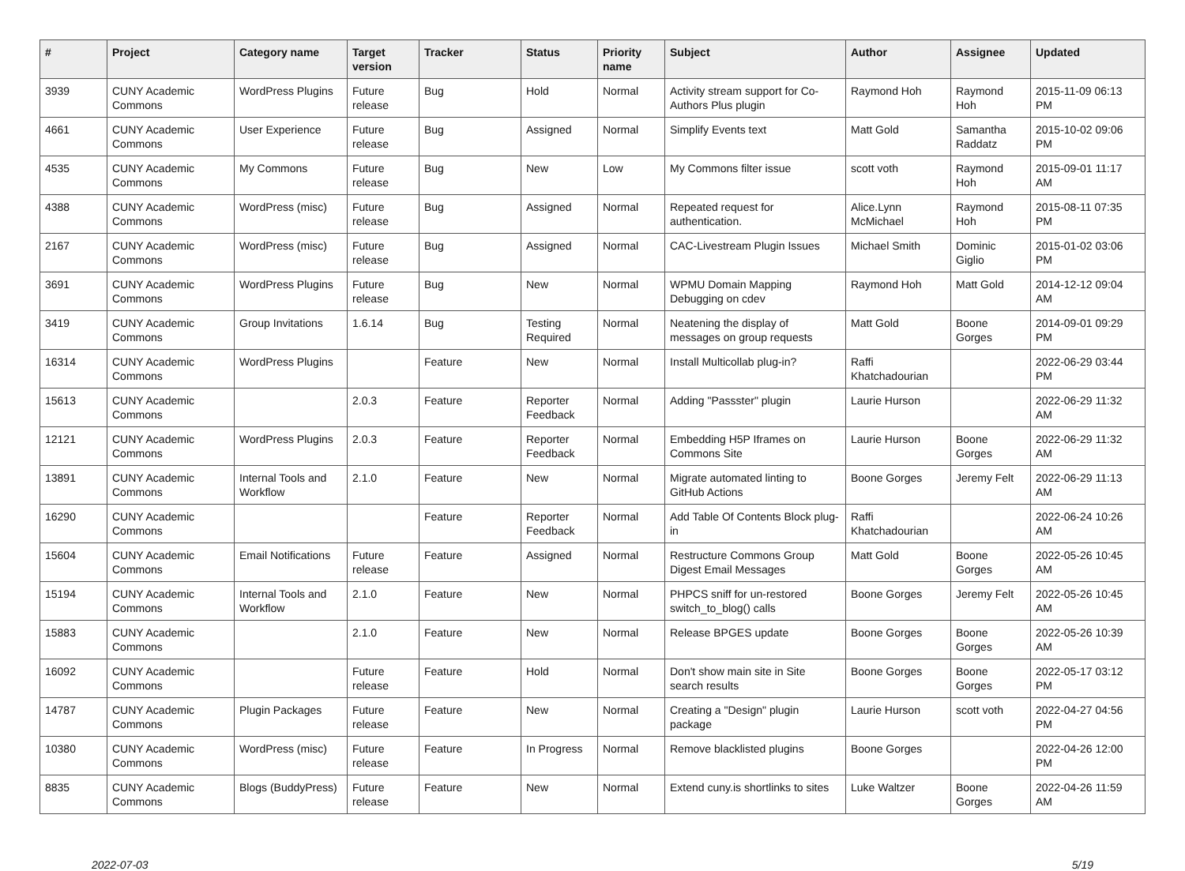| # | Project | Category name | Target version | Tracker | Status | Priority name | Subject | Author | Assignee | Updated |
| --- | --- | --- | --- | --- | --- | --- | --- | --- | --- | --- |
| 3939 | CUNY Academic Commons | WordPress Plugins | Future release | Bug | Hold | Normal | Activity stream support for Co-Authors Plus plugin | Raymond Hoh | Raymond Hoh | 2015-11-09 06:13 PM |
| 4661 | CUNY Academic Commons | User Experience | Future release | Bug | Assigned | Normal | Simplify Events text | Matt Gold | Samantha Raddatz | 2015-10-02 09:06 PM |
| 4535 | CUNY Academic Commons | My Commons | Future release | Bug | New | Low | My Commons filter issue | scott voth | Raymond Hoh | 2015-09-01 11:17 AM |
| 4388 | CUNY Academic Commons | WordPress (misc) | Future release | Bug | Assigned | Normal | Repeated request for authentication. | Alice.Lynn McMichael | Raymond Hoh | 2015-08-11 07:35 PM |
| 2167 | CUNY Academic Commons | WordPress (misc) | Future release | Bug | Assigned | Normal | CAC-Livestream Plugin Issues | Michael Smith | Dominic Giglio | 2015-01-02 03:06 PM |
| 3691 | CUNY Academic Commons | WordPress Plugins | Future release | Bug | New | Normal | WPMU Domain Mapping Debugging on cdev | Raymond Hoh | Matt Gold | 2014-12-12 09:04 AM |
| 3419 | CUNY Academic Commons | Group Invitations | 1.6.14 | Bug | Testing Required | Normal | Neatening the display of messages on group requests | Matt Gold | Boone Gorges | 2014-09-01 09:29 PM |
| 16314 | CUNY Academic Commons | WordPress Plugins | | Feature | New | Normal | Install Multicollab plug-in? | Raffi Khatchadourian | | 2022-06-29 03:44 PM |
| 15613 | CUNY Academic Commons | | 2.0.3 | Feature | Reporter Feedback | Normal | Adding "Passster" plugin | Laurie Hurson | | 2022-06-29 11:32 AM |
| 12121 | CUNY Academic Commons | WordPress Plugins | 2.0.3 | Feature | Reporter Feedback | Normal | Embedding H5P Iframes on Commons Site | Laurie Hurson | Boone Gorges | 2022-06-29 11:32 AM |
| 13891 | CUNY Academic Commons | Internal Tools and Workflow | 2.1.0 | Feature | New | Normal | Migrate automated linting to GitHub Actions | Boone Gorges | Jeremy Felt | 2022-06-29 11:13 AM |
| 16290 | CUNY Academic Commons | | | Feature | Reporter Feedback | Normal | Add Table Of Contents Block plug-in | Raffi Khatchadourian | | 2022-06-24 10:26 AM |
| 15604 | CUNY Academic Commons | Email Notifications | Future release | Feature | Assigned | Normal | Restructure Commons Group Digest Email Messages | Matt Gold | Boone Gorges | 2022-05-26 10:45 AM |
| 15194 | CUNY Academic Commons | Internal Tools and Workflow | 2.1.0 | Feature | New | Normal | PHPCS sniff for un-restored switch_to_blog() calls | Boone Gorges | Jeremy Felt | 2022-05-26 10:45 AM |
| 15883 | CUNY Academic Commons | | 2.1.0 | Feature | New | Normal | Release BPGES update | Boone Gorges | Boone Gorges | 2022-05-26 10:39 AM |
| 16092 | CUNY Academic Commons | | Future release | Feature | Hold | Normal | Don't show main site in Site search results | Boone Gorges | Boone Gorges | 2022-05-17 03:12 PM |
| 14787 | CUNY Academic Commons | Plugin Packages | Future release | Feature | New | Normal | Creating a "Design" plugin package | Laurie Hurson | scott voth | 2022-04-27 04:56 PM |
| 10380 | CUNY Academic Commons | WordPress (misc) | Future release | Feature | In Progress | Normal | Remove blacklisted plugins | Boone Gorges | | 2022-04-26 12:00 PM |
| 8835 | CUNY Academic Commons | Blogs (BuddyPress) | Future release | Feature | New | Normal | Extend cuny.is shortlinks to sites | Luke Waltzer | Boone Gorges | 2022-04-26 11:59 AM |
2022-07-03 5/19